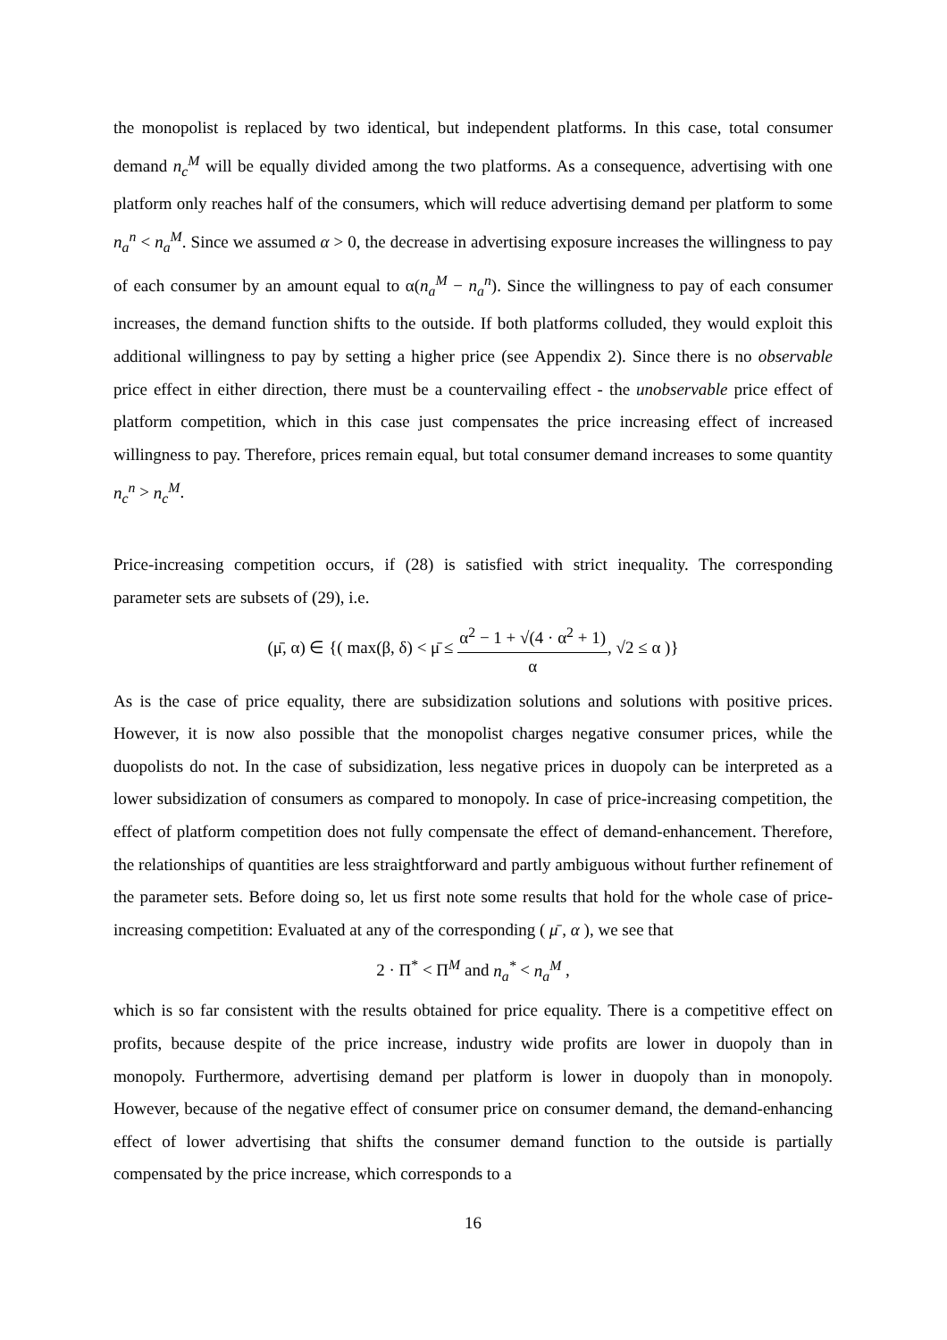the monopolist is replaced by two identical, but independent platforms. In this case, total consumer demand n<sub>c</sub><sup>M</sup> will be equally divided among the two platforms. As a consequence, advertising with one platform only reaches half of the consumers, which will reduce advertising demand per platform to some n<sub>a</sub><sup>n</sup> < n<sub>a</sub><sup>M</sup>. Since we assumed α > 0, the decrease in advertising exposure increases the willingness to pay of each consumer by an amount equal to α(n<sub>a</sub><sup>M</sup> − n<sub>a</sub><sup>n</sup>). Since the willingness to pay of each consumer increases, the demand function shifts to the outside. If both platforms colluded, they would exploit this additional willingness to pay by setting a higher price (see Appendix 2). Since there is no observable price effect in either direction, there must be a countervailing effect - the unobservable price effect of platform competition, which in this case just compensates the price increasing effect of increased willingness to pay. Therefore, prices remain equal, but total consumer demand increases to some quantity n<sub>c</sub><sup>n</sup> > n<sub>c</sub><sup>M</sup>.
Price-increasing competition occurs, if (28) is satisfied with strict inequality. The corresponding parameter sets are subsets of (29), i.e.
(μ̄, α) ∈ {( max(β, δ) < μ̄ ≤ α<sup>2</sup> − 1 + √(4 · α<sup>2</sup> + 1) α, √2 ≤ α )}
As is the case of price equality, there are subsidization solutions and solutions with positive prices. However, it is now also possible that the monopolist charges negative consumer prices, while the duopolists do not. In the case of subsidization, less negative prices in duopoly can be interpreted as a lower subsidization of consumers as compared to monopoly. In case of price-increasing competition, the effect of platform competition does not fully compensate the effect of demand-enhancement. Therefore, the relationships of quantities are less straightforward and partly ambiguous without further refinement of the parameter sets. Before doing so, let us first note some results that hold for the whole case of price-increasing competition: Evaluated at any of the corresponding ( μ̄ , α ), we see that
2 · Π<sup>*</sup> < Π<sup>M</sup> and n<sub>a</sub><sup>*</sup> < n<sub>a</sub><sup>M</sup> ,
which is so far consistent with the results obtained for price equality. There is a competitive effect on profits, because despite of the price increase, industry wide profits are lower in duopoly than in monopoly. Furthermore, advertising demand per platform is lower in duopoly than in monopoly. However, because of the negative effect of consumer price on consumer demand, the demand-enhancing effect of lower advertising that shifts the consumer demand function to the outside is partially compensated by the price increase, which corresponds to a
16